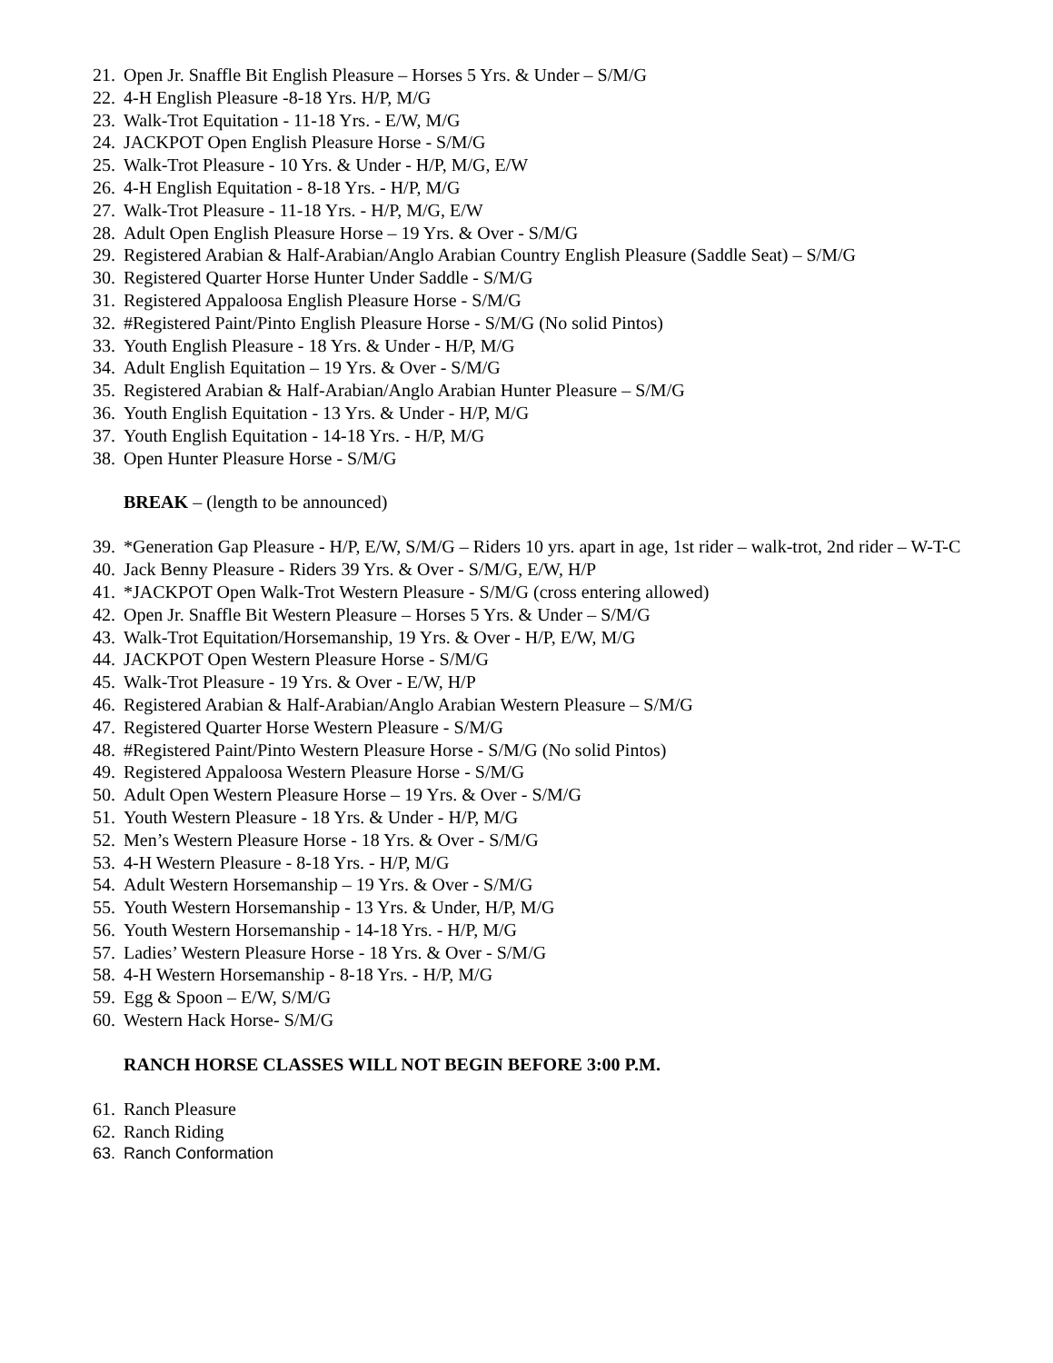21. Open Jr. Snaffle Bit English Pleasure – Horses 5 Yrs. & Under – S/M/G
22. 4-H English Pleasure -8-18 Yrs. H/P, M/G
23. Walk-Trot Equitation - 11-18 Yrs. - E/W, M/G
24. JACKPOT Open English Pleasure Horse - S/M/G
25. Walk-Trot Pleasure - 10 Yrs. & Under - H/P, M/G, E/W
26. 4-H English Equitation - 8-18 Yrs. - H/P, M/G
27. Walk-Trot Pleasure - 11-18 Yrs. - H/P, M/G, E/W
28. Adult Open English Pleasure Horse – 19 Yrs. & Over - S/M/G
29. Registered Arabian & Half-Arabian/Anglo Arabian Country English Pleasure (Saddle Seat) – S/M/G
30. Registered Quarter Horse Hunter Under Saddle - S/M/G
31. Registered Appaloosa English Pleasure Horse - S/M/G
32. #Registered Paint/Pinto English Pleasure Horse - S/M/G (No solid Pintos)
33. Youth English Pleasure - 18 Yrs. & Under - H/P, M/G
34. Adult English Equitation – 19 Yrs. & Over - S/M/G
35. Registered Arabian & Half-Arabian/Anglo Arabian Hunter Pleasure – S/M/G
36. Youth English Equitation - 13 Yrs. & Under - H/P, M/G
37. Youth English Equitation - 14-18 Yrs. - H/P, M/G
38. Open Hunter Pleasure Horse - S/M/G
BREAK – (length to be announced)
39. *Generation Gap Pleasure - H/P, E/W, S/M/G – Riders 10 yrs. apart in age, 1st rider – walk-trot, 2nd rider – W-T-C
40. Jack Benny Pleasure - Riders 39 Yrs. & Over - S/M/G, E/W, H/P
41. *JACKPOT Open Walk-Trot Western Pleasure - S/M/G (cross entering allowed)
42. Open Jr. Snaffle Bit Western Pleasure – Horses 5 Yrs. & Under – S/M/G
43. Walk-Trot Equitation/Horsemanship, 19 Yrs. & Over - H/P, E/W, M/G
44. JACKPOT Open Western Pleasure Horse - S/M/G
45. Walk-Trot Pleasure - 19 Yrs. & Over - E/W, H/P
46. Registered Arabian & Half-Arabian/Anglo Arabian Western Pleasure – S/M/G
47. Registered Quarter Horse Western Pleasure - S/M/G
48. #Registered Paint/Pinto Western Pleasure Horse - S/M/G (No solid Pintos)
49. Registered Appaloosa Western Pleasure Horse - S/M/G
50. Adult Open Western Pleasure Horse – 19 Yrs. & Over - S/M/G
51. Youth Western Pleasure - 18 Yrs. & Under - H/P, M/G
52. Men’s Western Pleasure Horse - 18 Yrs. & Over - S/M/G
53. 4-H Western Pleasure - 8-18 Yrs. - H/P, M/G
54. Adult Western Horsemanship – 19 Yrs. & Over - S/M/G
55. Youth Western Horsemanship - 13 Yrs. & Under, H/P, M/G
56. Youth Western Horsemanship - 14-18 Yrs. - H/P, M/G
57. Ladies’ Western Pleasure Horse - 18 Yrs. & Over - S/M/G
58. 4-H Western Horsemanship - 8-18 Yrs. - H/P, M/G
59. Egg & Spoon – E/W, S/M/G
60. Western Hack Horse- S/M/G
RANCH HORSE CLASSES WILL NOT BEGIN BEFORE 3:00 P.M.
61. Ranch Pleasure
62. Ranch Riding
63. Ranch Conformation